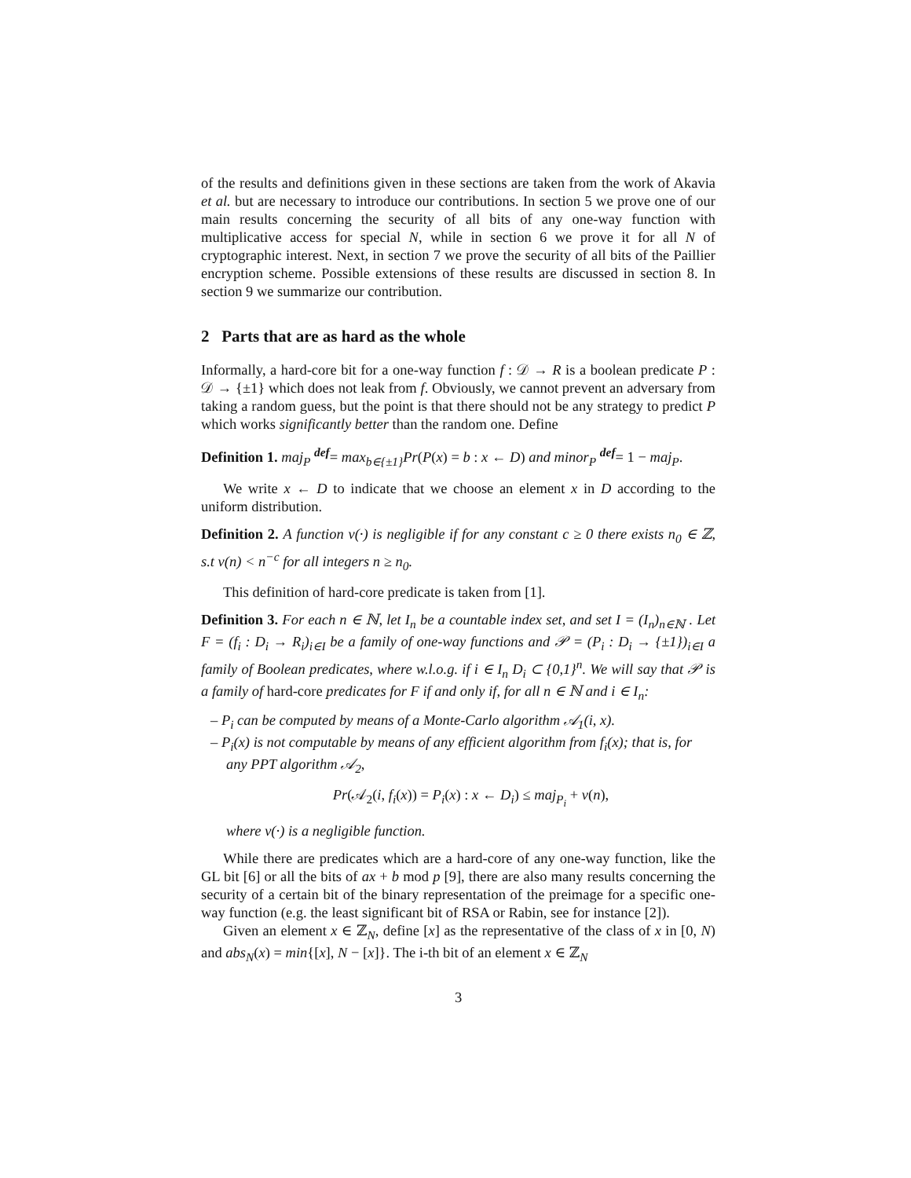of the results and definitions given in these sections are taken from the work of Akavia et al. but are necessary to introduce our contributions. In section 5 we prove one of our main results concerning the security of all bits of any one-way function with multiplicative access for special N, while in section 6 we prove it for all N of cryptographic interest. Next, in section 7 we prove the security of all bits of the Paillier encryption scheme. Possible extensions of these results are discussed in section 8. In section 9 we summarize our contribution.
2 Parts that are as hard as the whole
Informally, a hard-core bit for a one-way function f : 𝒟 → R is a boolean predicate P : 𝒟 → {±1} which does not leak from f. Obviously, we cannot prevent an adversary from taking a random guess, but the point is that there should not be any strategy to predict P which works significantly better than the random one. Define
Definition 1. maj<sub>P</sub> <sup>def</sup>= max<sub>b∈{±1}</sub>Pr(P(x) = b : x ← D) and minor<sub>P</sub> <sup>def</sup>= 1 − maj<sub>P</sub>.
We write x ← D to indicate that we choose an element x in D according to the uniform distribution.
Definition 2. A function ν(·) is negligible if for any constant c ≥ 0 there exists n<sub>0</sub> ∈ ℤ, s.t ν(n) < n<sup>−c</sup> for all integers n ≥ n<sub>0</sub>.
This definition of hard-core predicate is taken from [1].
Definition 3. For each n ∈ ℕ, let I<sub>n</sub> be a countable index set, and set I = (I<sub>n</sub>)<sub>n∈ℕ</sub> . Let F = (f<sub>i</sub> : D<sub>i</sub> → R<sub>i</sub>)<sub>i∈I</sub> be a family of one-way functions and 𝒫 = (P<sub>i</sub> : D<sub>i</sub> → {±1})<sub>i∈I</sub> a family of Boolean predicates, where w.l.o.g. if i ∈ I<sub>n</sub> D<sub>i</sub> ⊂ {0,1}<sup>n</sup>. We will say that 𝒫 is a family of hard-core predicates for F if and only if, for all n ∈ ℕ and i ∈ I<sub>n</sub>:
– P<sub>i</sub> can be computed by means of a Monte-Carlo algorithm 𝒜<sub>1</sub>(i, x).
– P<sub>i</sub>(x) is not computable by means of any efficient algorithm from f<sub>i</sub>(x); that is, for any PPT algorithm 𝒜<sub>2</sub>,
Pr(𝒜<sub>2</sub>(i, f<sub>i</sub>(x)) = P<sub>i</sub>(x) : x ← D<sub>i</sub>) ≤ maj<sub>P<sub>i</sub></sub> + ν(n),
where ν(·) is a negligible function.
While there are predicates which are a hard-core of any one-way function, like the GL bit [6] or all the bits of ax + b mod p [9], there are also many results concerning the security of a certain bit of the binary representation of the preimage for a specific one-way function (e.g. the least significant bit of RSA or Rabin, see for instance [2]).
Given an element x ∈ ℤ<sub>N</sub>, define [x] as the representative of the class of x in [0, N) and abs<sub>N</sub>(x) = min{[x], N − [x]}. The i-th bit of an element x ∈ ℤ<sub>N</sub>
3